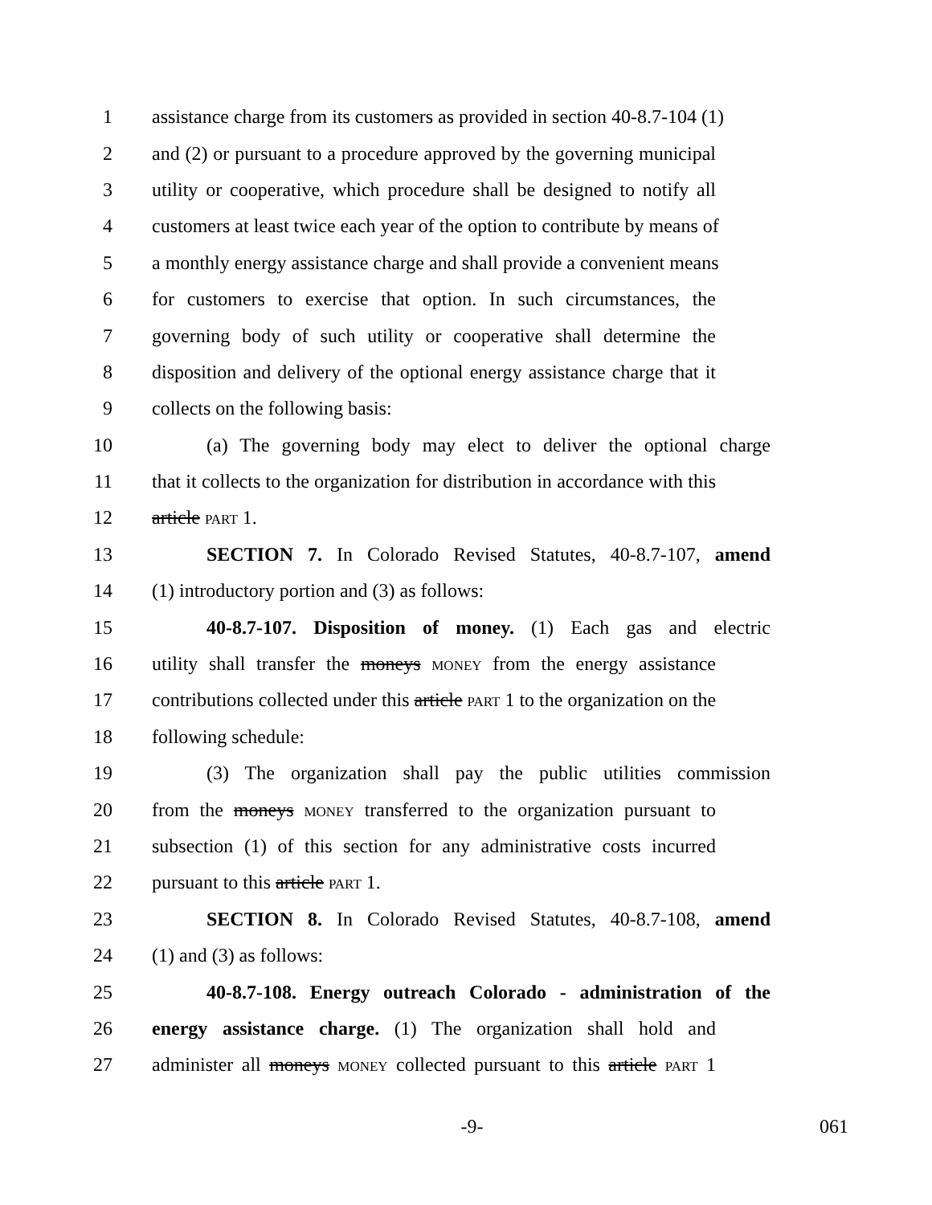1 assistance charge from its customers as provided in section 40-8.7-104 (1)
2 and (2) or pursuant to a procedure approved by the governing municipal
3 utility or cooperative, which procedure shall be designed to notify all
4 customers at least twice each year of the option to contribute by means of
5 a monthly energy assistance charge and shall provide a convenient means
6 for customers to exercise that option. In such circumstances, the
7 governing body of such utility or cooperative shall determine the
8 disposition and delivery of the optional energy assistance charge that it
9 collects on the following basis:
10 (a) The governing body may elect to deliver the optional charge
11 that it collects to the organization for distribution in accordance with this
12 article PART 1.
13 SECTION 7. In Colorado Revised Statutes, 40-8.7-107, amend
14 (1) introductory portion and (3) as follows:
15 40-8.7-107. Disposition of money. (1) Each gas and electric
16 utility shall transfer the moneys MONEY from the energy assistance
17 contributions collected under this article PART 1 to the organization on the
18 following schedule:
19 (3) The organization shall pay the public utilities commission
20 from the moneys MONEY transferred to the organization pursuant to
21 subsection (1) of this section for any administrative costs incurred
22 pursuant to this article PART 1.
23 SECTION 8. In Colorado Revised Statutes, 40-8.7-108, amend
24 (1) and (3) as follows:
25 40-8.7-108. Energy outreach Colorado - administration of the
26 energy assistance charge. (1) The organization shall hold and
27 administer all moneys MONEY collected pursuant to this article PART 1
-9- 061